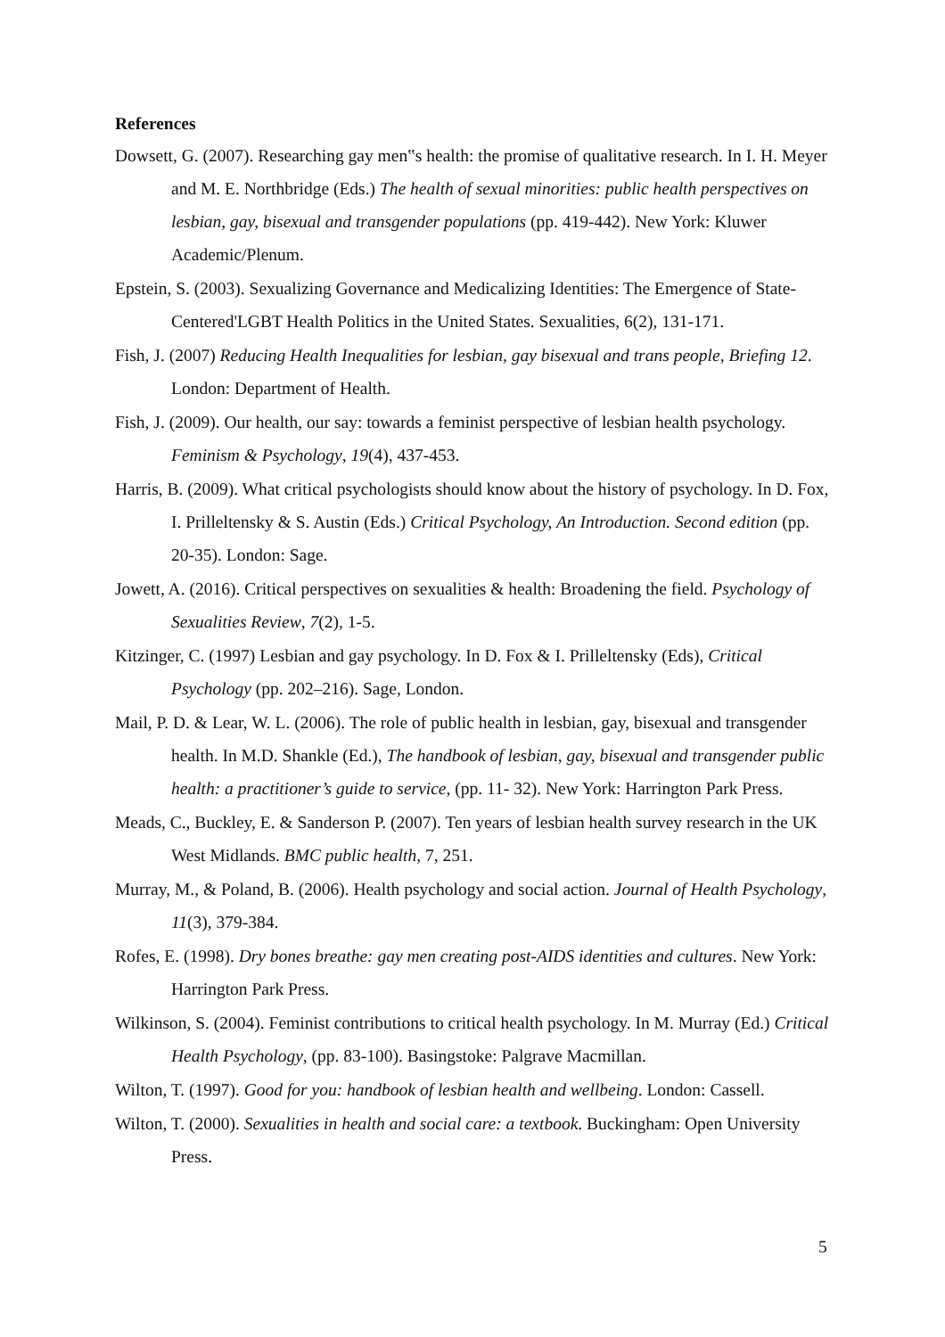References
Dowsett, G. (2007). Researching gay men‟s health: the promise of qualitative research. In I. H. Meyer and M. E. Northbridge (Eds.) The health of sexual minorities: public health perspectives on lesbian, gay, bisexual and transgender populations (pp. 419-442). New York: Kluwer Academic/Plenum.
Epstein, S. (2003). Sexualizing Governance and Medicalizing Identities: The Emergence of State-Centered'LGBT Health Politics in the United States. Sexualities, 6(2), 131-171.
Fish, J. (2007) Reducing Health Inequalities for lesbian, gay bisexual and trans people, Briefing 12. London: Department of Health.
Fish, J. (2009). Our health, our say: towards a feminist perspective of lesbian health psychology. Feminism & Psychology, 19(4), 437-453.
Harris, B. (2009). What critical psychologists should know about the history of psychology. In D. Fox, I. Prilleltensky & S. Austin (Eds.) Critical Psychology, An Introduction. Second edition (pp. 20-35). London: Sage.
Jowett, A. (2016). Critical perspectives on sexualities & health: Broadening the field. Psychology of Sexualities Review, 7(2), 1-5.
Kitzinger, C. (1997) Lesbian and gay psychology. In D. Fox & I. Prilleltensky (Eds), Critical Psychology (pp. 202–216). Sage, London.
Mail, P. D. & Lear, W. L. (2006). The role of public health in lesbian, gay, bisexual and transgender health. In M.D. Shankle (Ed.), The handbook of lesbian, gay, bisexual and transgender public health: a practitioner’s guide to service, (pp. 11- 32). New York: Harrington Park Press.
Meads, C., Buckley, E. & Sanderson P. (2007). Ten years of lesbian health survey research in the UK West Midlands. BMC public health, 7, 251.
Murray, M., & Poland, B. (2006). Health psychology and social action. Journal of Health Psychology, 11(3), 379-384.
Rofes, E. (1998). Dry bones breathe: gay men creating post-AIDS identities and cultures. New York: Harrington Park Press.
Wilkinson, S. (2004). Feminist contributions to critical health psychology. In M. Murray (Ed.) Critical Health Psychology, (pp. 83-100). Basingstoke: Palgrave Macmillan.
Wilton, T. (1997). Good for you: handbook of lesbian health and wellbeing. London: Cassell.
Wilton, T. (2000). Sexualities in health and social care: a textbook. Buckingham: Open University Press.
5